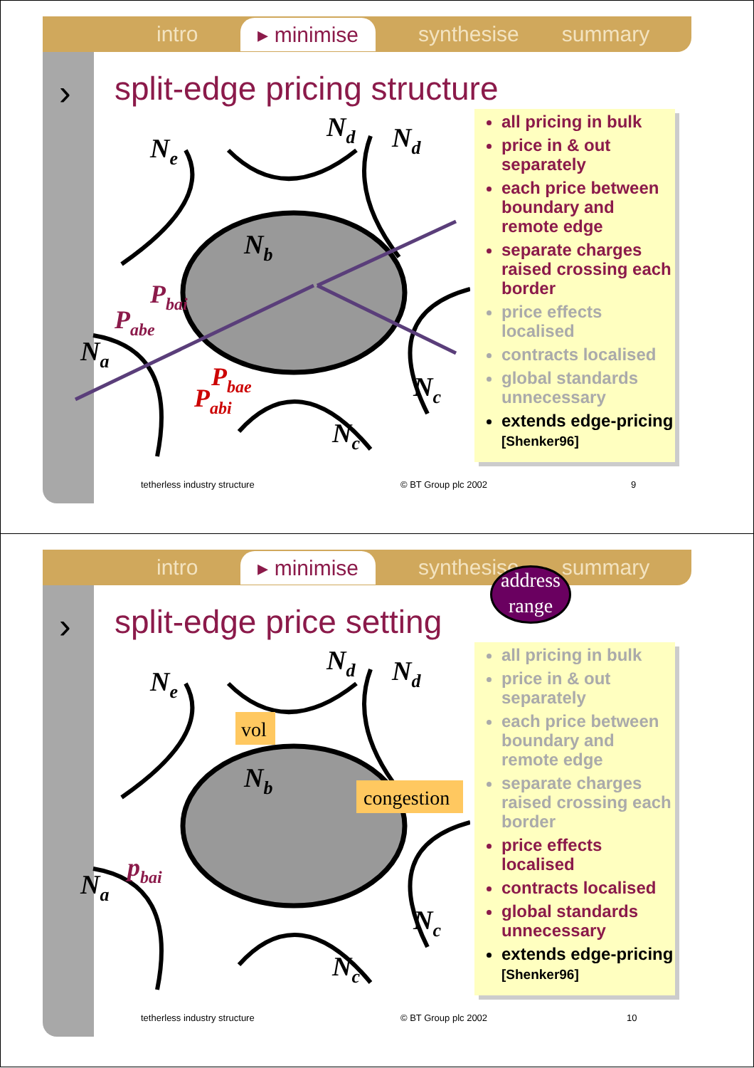intro ▸ minimise synthesise summary
› split-edge pricing structure
Pbai
Pabe
Pbae
Pabi
Ne
Nd
Nd
Nb
Na
Nc
Nc
all pricing in bulk
price in & out separately
each price between boundary and remote edge
separate charges raised crossing each border
price effects localised
contracts localised
global standards unnecessary
extends edge-pricing [Shenker96]
tetherless industry structure © BT Group plc 2002 9
intro ▸ minimise synthesise summary
address range
› split-edge price setting
pbai
Ne
Nd
Nd
Nb
Na
Nc
Nc
vol
congestion
all pricing in bulk
price in & out separately
each price between boundary and remote edge
separate charges raised crossing each border
price effects localised
contracts localised
global standards unnecessary
extends edge-pricing [Shenker96]
tetherless industry structure © BT Group plc 2002 10